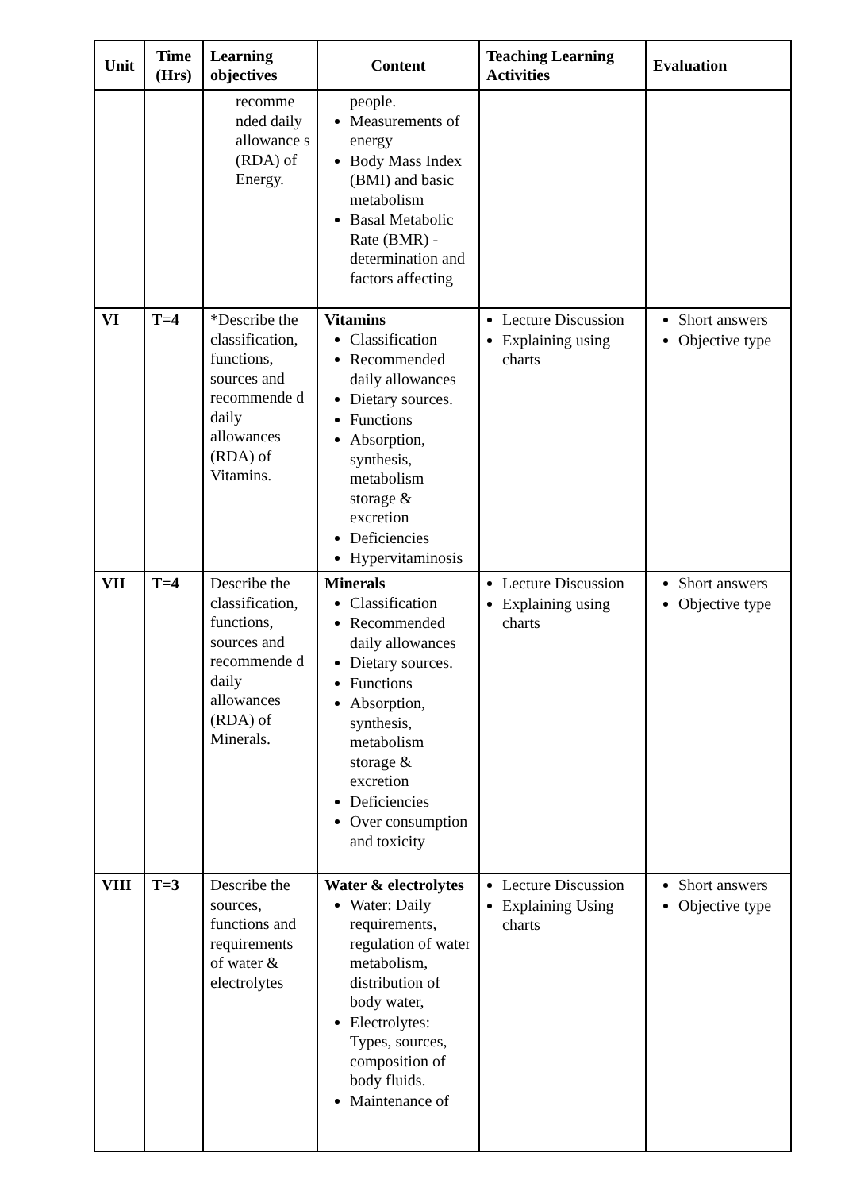| Unit | Time (Hrs) | Learning objectives | Content | Teaching Learning Activities | Evaluation |
| --- | --- | --- | --- | --- | --- |
| | | recomme nded daily allowance s (RDA) of Energy. | people. Measurements of energy Body Mass Index (BMI) and basic metabolism Basal Metabolic Rate (BMR) - determination and factors affecting | | |
| VI | T=4 | *Describe the classification, functions, sources and recommende d daily allowances (RDA) of Vitamins. | Vitamins Classification Recommended daily allowances Dietary sources. Functions Absorption, synthesis, metabolism storage & excretion Deficiencies Hypervitaminosis | Lecture Discussion Explaining using charts | Short answers Objective type |
| VII | T=4 | Describe the classification, functions, sources and recommende d daily allowances (RDA) of Minerals. | Minerals Classification Recommended daily allowances Dietary sources. Functions Absorption, synthesis, metabolism storage & excretion Deficiencies Over consumption and toxicity | Lecture Discussion Explaining using charts | Short answers Objective type |
| VIII | T=3 | Describe the sources, functions and requirements of water & electrolytes | Water & electrolytes Water: Daily requirements, regulation of water metabolism, distribution of body water, Electrolytes: Types, sources, composition of body fluids. Maintenance of | Lecture Discussion Explaining Using charts | Short answers Objective type |